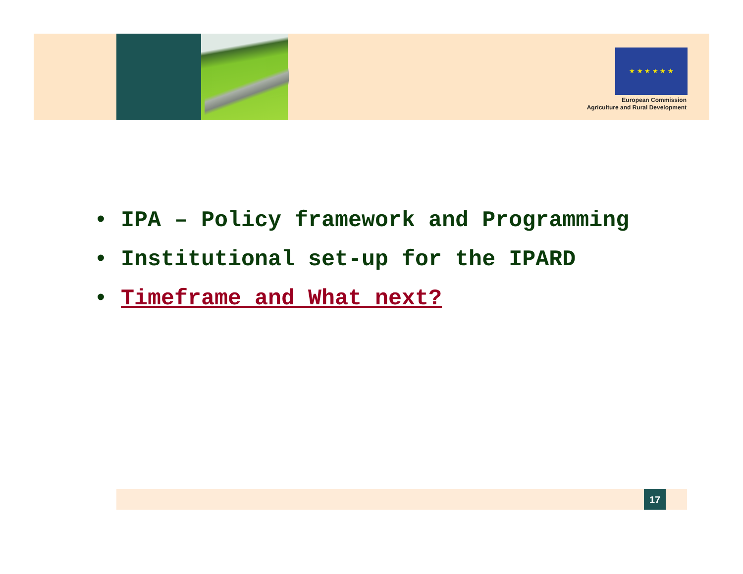★ ★ ★ ★ ★ ★
European Commission
Agriculture and Rural Development
• IPA – Policy framework and Programming
• Institutional set-up for the IPARD
• Timeframe and What next?
17